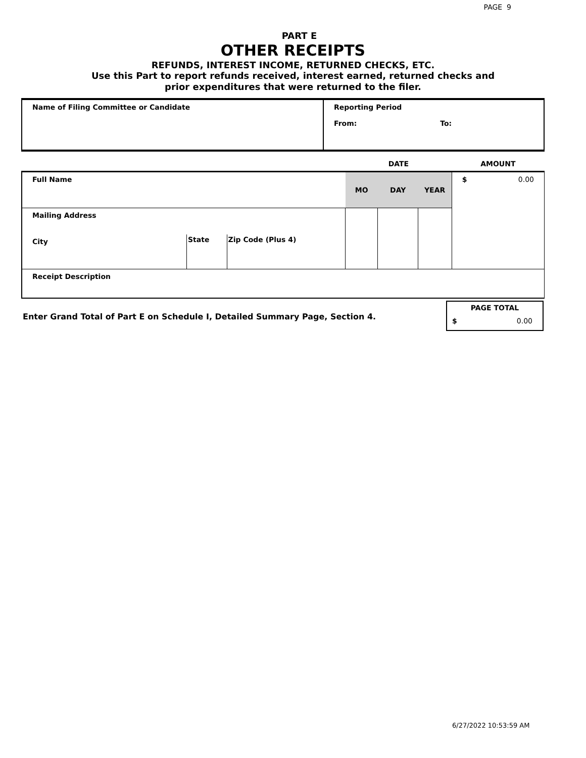PAGE 9
PART E
OTHER RECEIPTS
REFUNDS, INTEREST INCOME, RETURNED CHECKS, ETC.
Use this Part to report refunds received, interest earned, returned checks and
prior expenditures that were returned to the filer.
| Name of Filing Committee or Candidate | Reporting Period From: To: |
| | | | DATE | | | AMOUNT |
| Full Name | | | MO | DAY | YEAR | $ 0.00 |
| Mailing Address | | | | | | |
| City | State | Zip Code (Plus 4) | | | | |
| Receipt Description | | | | | | |
Enter Grand Total of Part E on Schedule I, Detailed Summary Page, Section 4.
| PAGE TOTAL |
| $ 0.00 |
6/27/2022 10:53:59 AM